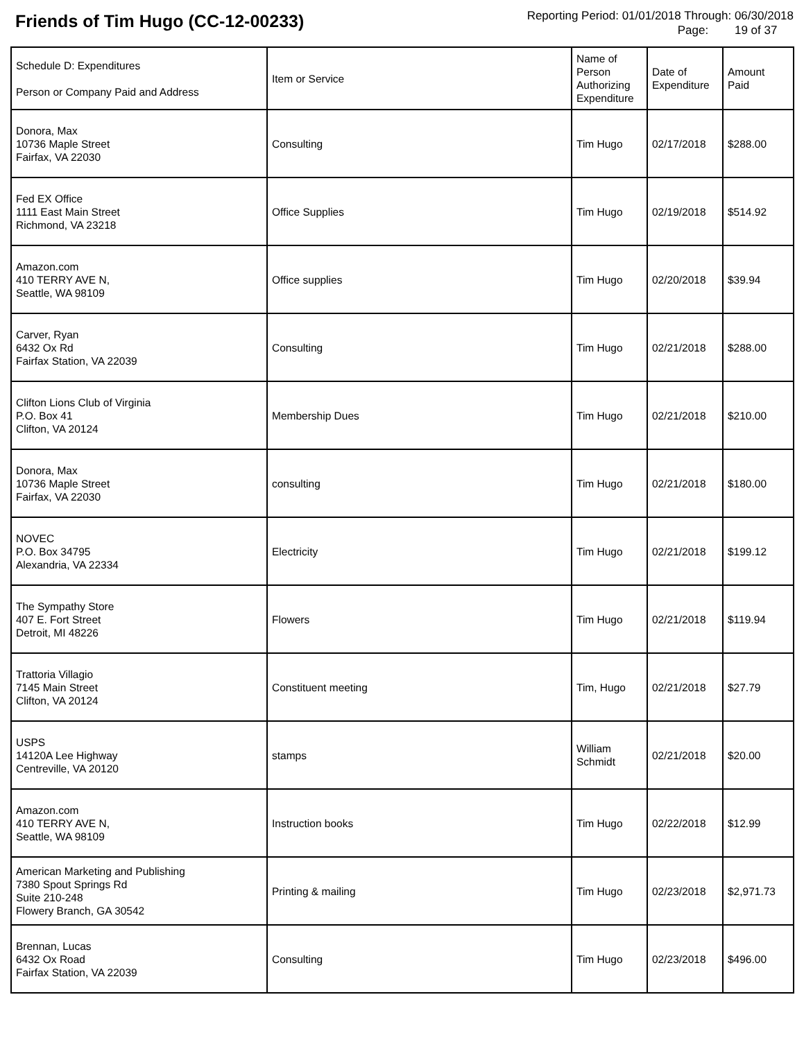Friends of Tim Hugo (CC-12-00233)
Reporting Period: 01/01/2018 Through: 06/30/2018
Page: 19 of 37
| Schedule D: Expenditures Person or Company Paid and Address | Item or Service | Name of Person Authorizing Expenditure | Date of Expenditure | Amount Paid |
| --- | --- | --- | --- | --- |
| Donora, Max 10736 Maple Street Fairfax, VA 22030 | Consulting | Tim Hugo | 02/17/2018 | $288.00 |
| Fed EX Office 1111 East Main Street Richmond, VA 23218 | Office Supplies | Tim Hugo | 02/19/2018 | $514.92 |
| Amazon.com 410 TERRY AVE N, Seattle, WA 98109 | Office supplies | Tim Hugo | 02/20/2018 | $39.94 |
| Carver, Ryan 6432 Ox Rd Fairfax Station, VA 22039 | Consulting | Tim Hugo | 02/21/2018 | $288.00 |
| Clifton Lions Club of Virginia P.O. Box 41 Clifton, VA 20124 | Membership Dues | Tim Hugo | 02/21/2018 | $210.00 |
| Donora, Max 10736 Maple Street Fairfax, VA 22030 | consulting | Tim Hugo | 02/21/2018 | $180.00 |
| NOVEC P.O. Box 34795 Alexandria, VA 22334 | Electricity | Tim Hugo | 02/21/2018 | $199.12 |
| The Sympathy Store 407 E. Fort Street Detroit, MI 48226 | Flowers | Tim Hugo | 02/21/2018 | $119.94 |
| Trattoria Villagio 7145 Main Street Clifton, VA 20124 | Constituent meeting | Tim, Hugo | 02/21/2018 | $27.79 |
| USPS 14120A Lee Highway Centreville, VA 20120 | stamps | William Schmidt | 02/21/2018 | $20.00 |
| Amazon.com 410 TERRY AVE N, Seattle, WA 98109 | Instruction books | Tim Hugo | 02/22/2018 | $12.99 |
| American Marketing and Publishing 7380 Spout Springs Rd Suite 210-248 Flowery Branch, GA 30542 | Printing & mailing | Tim Hugo | 02/23/2018 | $2,971.73 |
| Brennan, Lucas 6432 Ox Road Fairfax Station, VA 22039 | Consulting | Tim Hugo | 02/23/2018 | $496.00 |